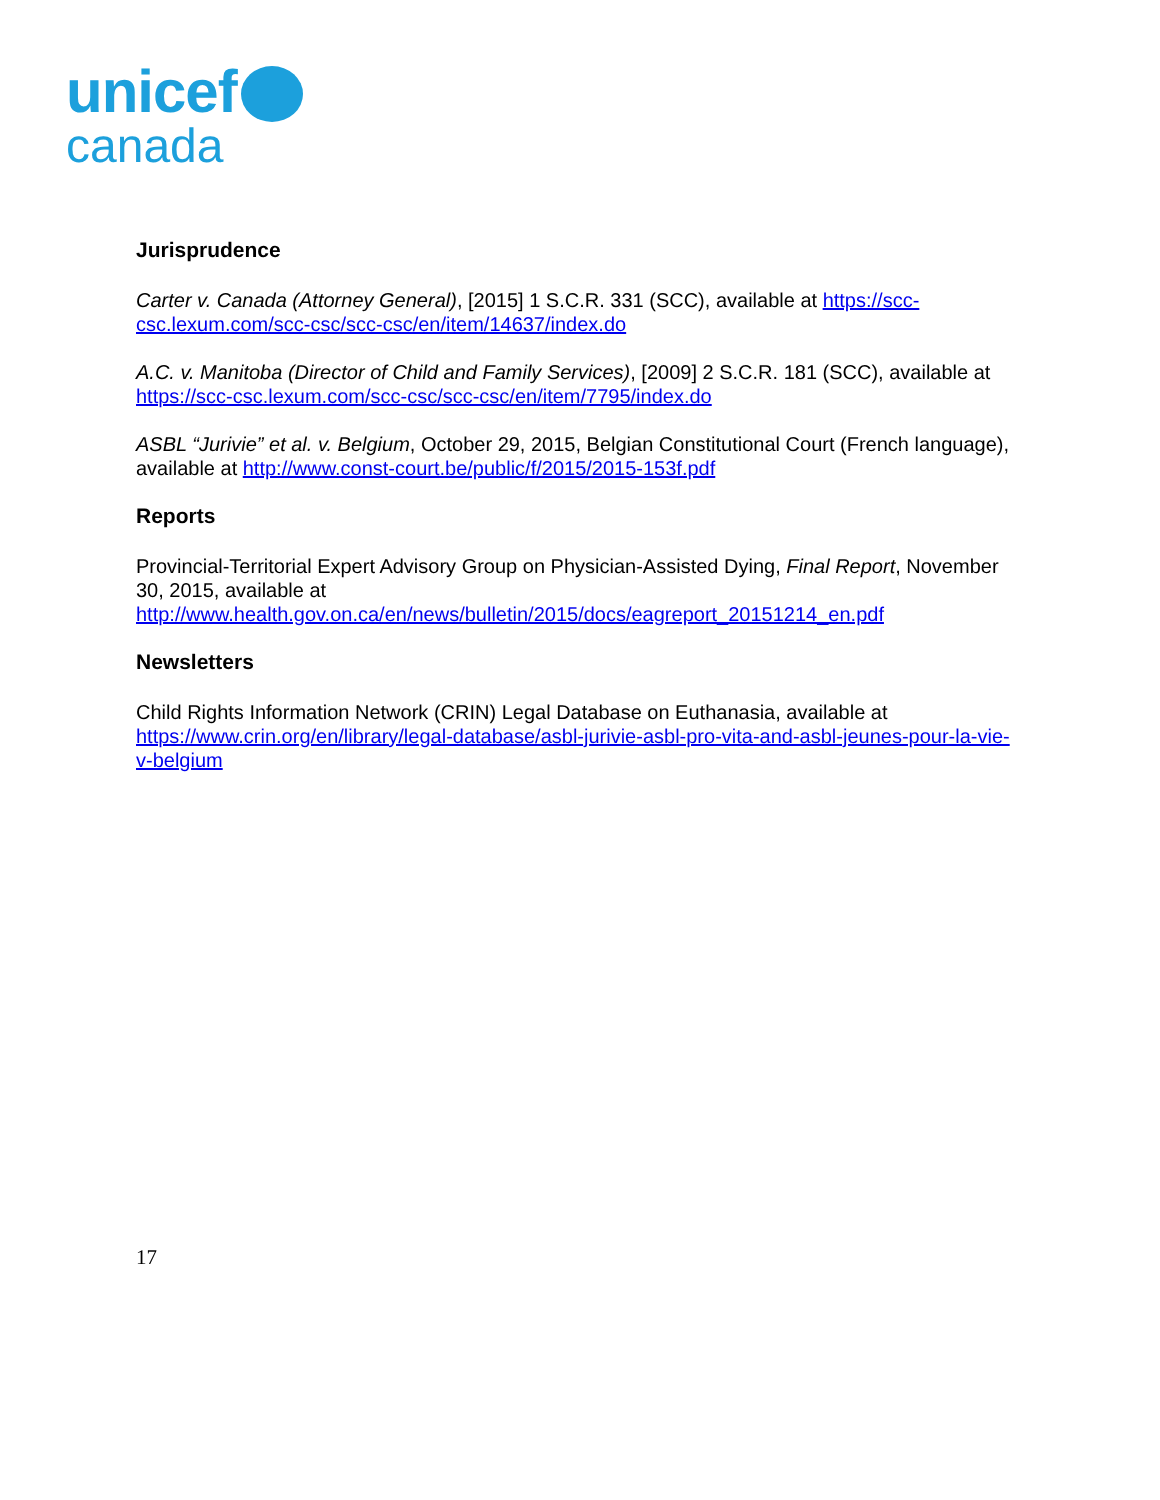unicef
canada
Jurisprudence
Carter v. Canada (Attorney General), [2015] 1 S.C.R. 331 (SCC), available at https://scc-csc.lexum.com/scc-csc/scc-csc/en/item/14637/index.do
A.C. v. Manitoba (Director of Child and Family Services), [2009] 2 S.C.R. 181 (SCC), available at https://scc-csc.lexum.com/scc-csc/scc-csc/en/item/7795/index.do
ASBL “Jurivie” et al. v. Belgium, October 29, 2015, Belgian Constitutional Court (French language), available at http://www.const-court.be/public/f/2015/2015-153f.pdf
Reports
Provincial-Territorial Expert Advisory Group on Physician-Assisted Dying, Final Report, November 30, 2015, available at
http://www.health.gov.on.ca/en/news/bulletin/2015/docs/eagreport_20151214_en.pdf
Newsletters
Child Rights Information Network (CRIN) Legal Database on Euthanasia, available at https://www.crin.org/en/library/legal-database/asbl-jurivie-asbl-pro-vita-and-asbl-jeunes-pour-la-vie-v-belgium
17